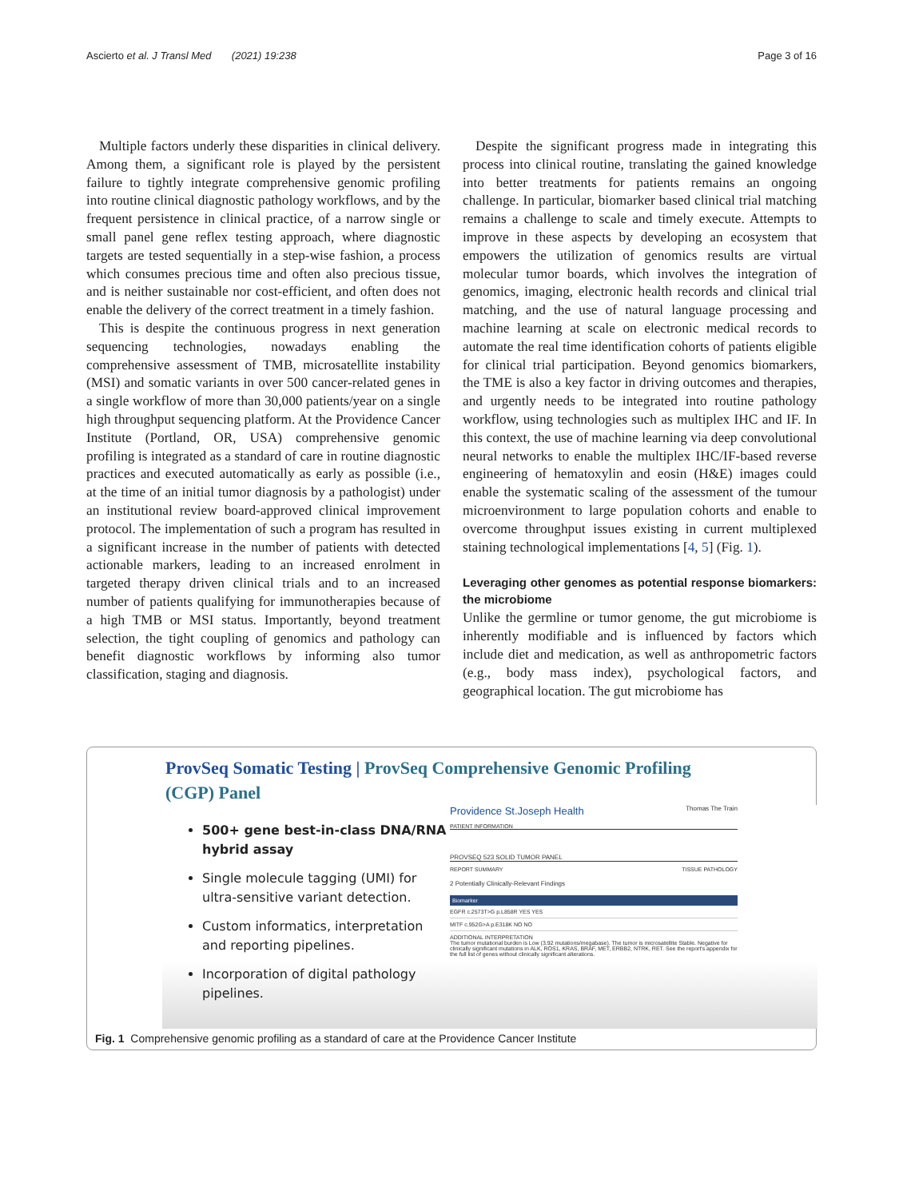Ascierto et al. J Transl Med (2021) 19:238
Page 3 of 16
Multiple factors underly these disparities in clinical delivery. Among them, a significant role is played by the persistent failure to tightly integrate comprehensive genomic profiling into routine clinical diagnostic pathology workflows, and by the frequent persistence in clinical practice, of a narrow single or small panel gene reflex testing approach, where diagnostic targets are tested sequentially in a step-wise fashion, a process which consumes precious time and often also precious tissue, and is neither sustainable nor cost-efficient, and often does not enable the delivery of the correct treatment in a timely fashion.
This is despite the continuous progress in next generation sequencing technologies, nowadays enabling the comprehensive assessment of TMB, microsatellite instability (MSI) and somatic variants in over 500 cancer-related genes in a single workflow of more than 30,000 patients/year on a single high throughput sequencing platform. At the Providence Cancer Institute (Portland, OR, USA) comprehensive genomic profiling is integrated as a standard of care in routine diagnostic practices and executed automatically as early as possible (i.e., at the time of an initial tumor diagnosis by a pathologist) under an institutional review board-approved clinical improvement protocol. The implementation of such a program has resulted in a significant increase in the number of patients with detected actionable markers, leading to an increased enrolment in targeted therapy driven clinical trials and to an increased number of patients qualifying for immunotherapies because of a high TMB or MSI status. Importantly, beyond treatment selection, the tight coupling of genomics and pathology can benefit diagnostic workflows by informing also tumor classification, staging and diagnosis.
Despite the significant progress made in integrating this process into clinical routine, translating the gained knowledge into better treatments for patients remains an ongoing challenge. In particular, biomarker based clinical trial matching remains a challenge to scale and timely execute. Attempts to improve in these aspects by developing an ecosystem that empowers the utilization of genomics results are virtual molecular tumor boards, which involves the integration of genomics, imaging, electronic health records and clinical trial matching, and the use of natural language processing and machine learning at scale on electronic medical records to automate the real time identification cohorts of patients eligible for clinical trial participation. Beyond genomics biomarkers, the TME is also a key factor in driving outcomes and therapies, and urgently needs to be integrated into routine pathology workflow, using technologies such as multiplex IHC and IF. In this context, the use of machine learning via deep convolutional neural networks to enable the multiplex IHC/IF-based reverse engineering of hematoxylin and eosin (H&E) images could enable the systematic scaling of the assessment of the tumour microenvironment to large population cohorts and enable to overcome throughput issues existing in current multiplexed staining technological implementations [4, 5] (Fig. 1).
Leveraging other genomes as potential response biomarkers: the microbiome
Unlike the germline or tumor genome, the gut microbiome is inherently modifiable and is influenced by factors which include diet and medication, as well as anthropometric factors (e.g., body mass index), psychological factors, and geographical location. The gut microbiome has
ProvSeq Somatic Testing | ProvSeq Comprehensive Genomic Profiling (CGP) Panel
500+ gene best-in-class DNA/RNA hybrid assay
Single molecule tagging (UMI) for ultra-sensitive variant detection.
Custom informatics, interpretation and reporting pipelines.
Incorporation of digital pathology pipelines.
Providence St.Joseph Health Thomas The Train
PATIENT INFORMATION
PROVSEQ 523 SOLID TUMOR PANEL
REPORT SUMMARY TISSUE PATHOLOGY
2 Potentially Clinically-Relevant Findings
Biomarker
EGFR c.2573T>G p.L858R YES YES
MITF c.952G>A p.E318K NO NO
ADDITIONAL INTERPRETATION
The tumor mutational burden is Low (3.92 mutations/megabase). The tumor is microsatellite Stable. Negative for clinically significant mutations in ALK, ROS1, KRAS, BRAF, MET, ERBB2, NTRK, RET. See the report's appendix for the full list of genes without clinically significant alterations.
Fig. 1 Comprehensive genomic profiling as a standard of care at the Providence Cancer Institute